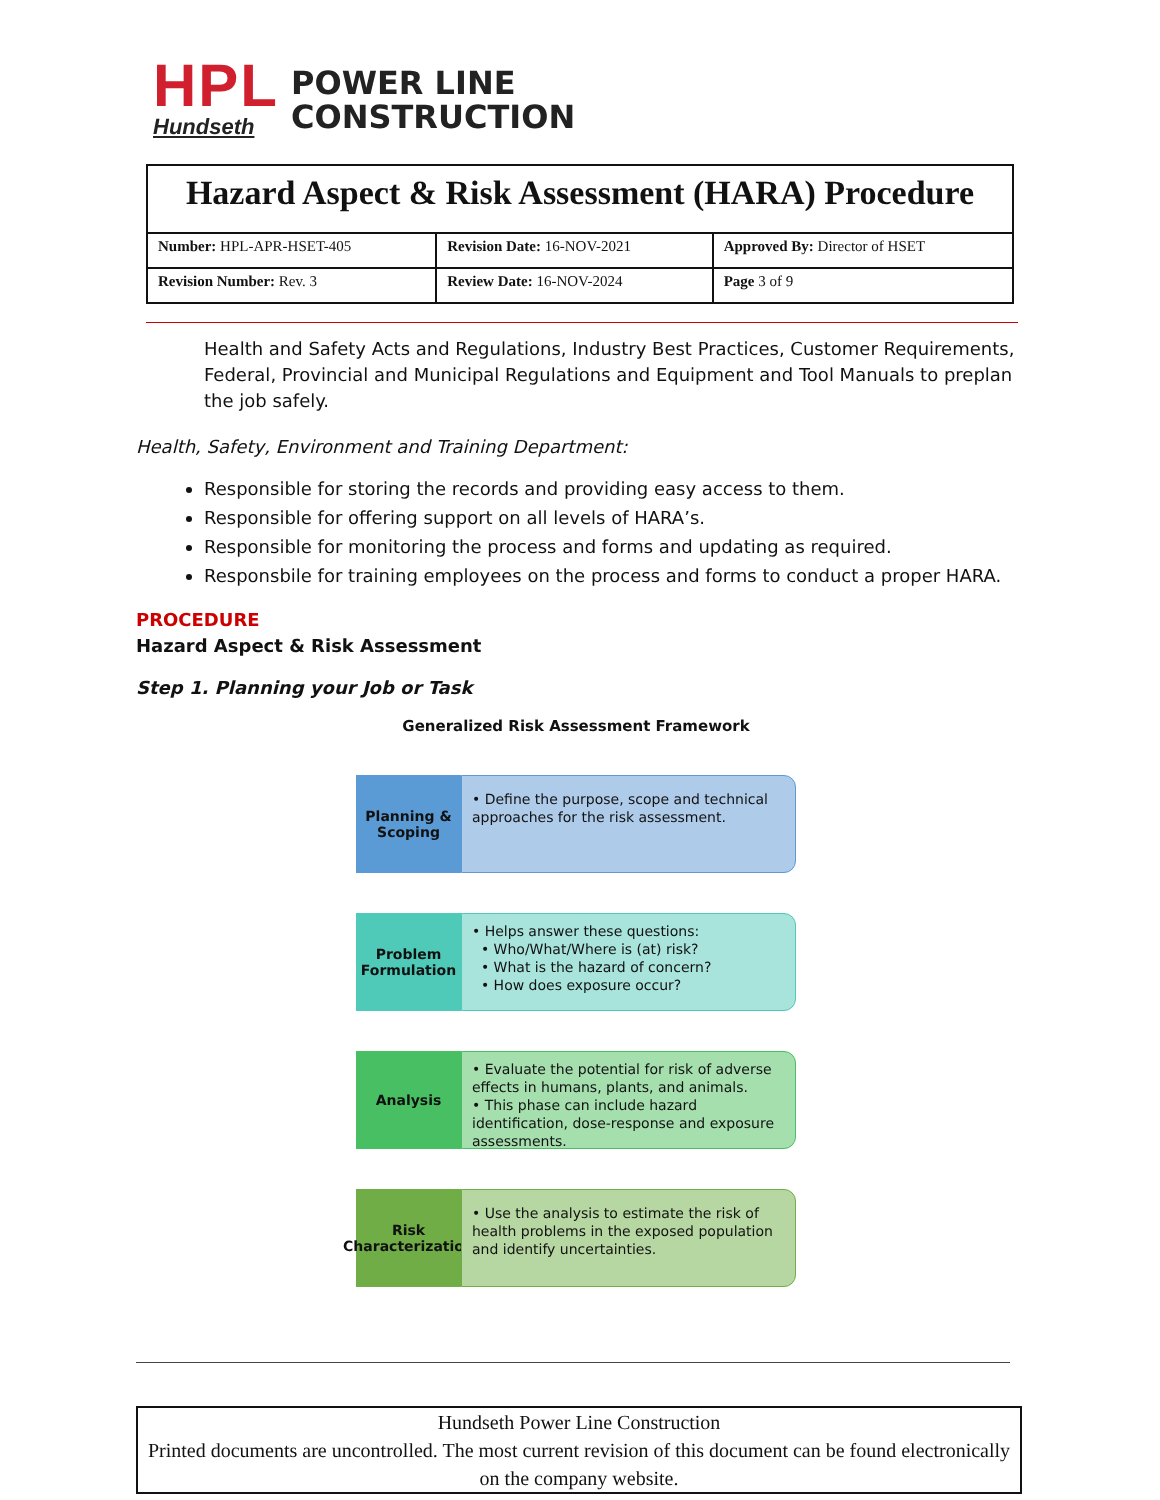HPL
Hundseth
POWER LINE
CONSTRUCTION
| Hazard Aspect & Risk Assessment (HARA) Procedure | | |
| Number: HPL-APR-HSET-405 | Revision Date: 16-NOV-2021 | Approved By: Director of HSET |
| Revision Number: Rev. 3 | Review Date: 16-NOV-2024 | Page 3 of 9 |
Health and Safety Acts and Regulations, Industry Best Practices, Customer Requirements, Federal, Provincial and Municipal Regulations and Equipment and Tool Manuals to preplan the job safely.
Health, Safety, Environment and Training Department:
Responsible for storing the records and providing easy access to them.
Responsible for offering support on all levels of HARA’s.
Responsible for monitoring the process and forms and updating as required.
Responsbile for training employees on the process and forms to conduct a proper HARA.
PROCEDURE
Hazard Aspect & Risk Assessment
Step 1. Planning your Job or Task
Generalized Risk Assessment Framework
Planning &
Scoping
• Define the purpose, scope and technical approaches for the risk assessment.
Problem
Formulation
• Helps answer these questions:
• Who/What/Where is (at) risk?
• What is the hazard of concern?
• How does exposure occur?
Analysis
• Evaluate the potential for risk of adverse effects in humans, plants, and animals.
• This phase can include hazard identification, dose-response and exposure assessments.
Risk
Characterization
• Use the analysis to estimate the risk of health problems in the exposed population and identify uncertainties.
Hundseth Power Line Construction
Printed documents are uncontrolled. The most current revision of this document can be found electronically on the company website.